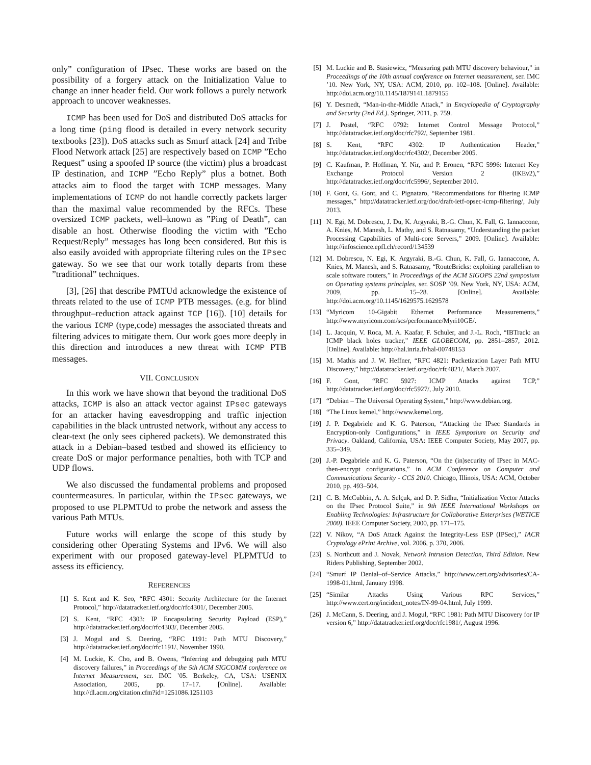only” configuration of IPsec. These works are based on the possibility of a forgery attack on the Initialization Value to change an inner header field. Our work follows a purely network approach to uncover weaknesses.
ICMP has been used for DoS and distributed DoS attacks for a long time (ping flood is detailed in every network security textbooks [23]). DoS attacks such as Smurf attack [24] and Tribe Flood Network attack [25] are respectively based on ICMP ”Echo Request” using a spoofed IP source (the victim) plus a broadcast IP destination, and ICMP ”Echo Reply” plus a botnet. Both attacks aim to flood the target with ICMP messages. Many implementations of ICMP do not handle correctly packets larger than the maximal value recommended by the RFCs. These oversized ICMP packets, well–known as ”Ping of Death”, can disable an host. Otherwise flooding the victim with ”Echo Request/Reply” messages has long been considered. But this is also easily avoided with appropriate filtering rules on the IPsec gateway. So we see that our work totally departs from these ”traditional” techniques.
[3], [26] that describe PMTUd acknowledge the existence of threats related to the use of ICMP PTB messages. (e.g. for blind throughput–reduction attack against TCP [16]). [10] details for the various ICMP (type,code) messages the associated threats and filtering advices to mitigate them. Our work goes more deeply in this direction and introduces a new threat with ICMP PTB messages.
VII. CONCLUSION
In this work we have shown that beyond the traditional DoS attacks, ICMP is also an attack vector against IPsec gateways for an attacker having eavesdropping and traffic injection capabilities in the black untrusted network, without any access to clear-text (he only sees ciphered packets). We demonstrated this attack in a Debian–based testbed and showed its efficiency to create DoS or major performance penalties, both with TCP and UDP flows.
We also discussed the fundamental problems and proposed countermeasures. In particular, within the IPsec gateways, we proposed to use PLPMTUd to probe the network and assess the various Path MTUs.
Future works will enlarge the scope of this study by considering other Operating Systems and IPv6. We will also experiment with our proposed gateway-level PLPMTUd to assess its efficiency.
REFERENCES
[1] S. Kent and K. Seo, “RFC 4301: Security Architecture for the Internet Protocol,” http://datatracker.ietf.org/doc/rfc4301/, December 2005.
[2] S. Kent, “RFC 4303: IP Encapsulating Security Payload (ESP),” http://datatracker.ietf.org/doc/rfc4303/, December 2005.
[3] J. Mogul and S. Deering, “RFC 1191: Path MTU Discovery,” http://datatracker.ietf.org/doc/rfc1191/, November 1990.
[4] M. Luckie, K. Cho, and B. Owens, “Inferring and debugging path MTU discovery failures,” in Proceedings of the 5th ACM SIGCOMM conference on Internet Measurement, ser. IMC ’05. Berkeley, CA, USA: USENIX Association, 2005, pp. 17–17. [Online]. Available: http://dl.acm.org/citation.cfm?id=1251086.1251103
[5] M. Luckie and B. Stasiewicz, “Measuring path MTU discovery behaviour,” in Proceedings of the 10th annual conference on Internet measurement, ser. IMC ’10. New York, NY, USA: ACM, 2010, pp. 102–108. [Online]. Available: http://doi.acm.org/10.1145/1879141.1879155
[6] Y. Desmedt, “Man-in-the-Middle Attack,” in Encyclopedia of Cryptography and Security (2nd Ed.). Springer, 2011, p. 759.
[7] J. Postel, “RFC 0792: Internet Control Message Protocol,” http://datatracker.ietf.org/doc/rfc792/, September 1981.
[8] S. Kent, “RFC 4302: IP Authentication Header,” http://datatracker.ietf.org/doc/rfc4302/, December 2005.
[9] C. Kaufman, P. Hoffman, Y. Nir, and P. Eronen, “RFC 5996: Internet Key Exchange Protocol Version 2 (IKEv2),” http://datatracker.ietf.org/doc/rfc5996/, September 2010.
[10] F. Gont, G. Gont, and C. Pignataro, “Recommendations for filtering ICMP messages,” http://datatracker.ietf.org/doc/draft-ietf-opsec-icmp-filtering/, July 2013.
[11] N. Egi, M. Dobrescu, J. Du, K. Argyraki, B.-G. Chun, K. Fall, G. Iannaccone, A. Knies, M. Manesh, L. Mathy, and S. Ratnasamy, “Understanding the packet Processing Capabilities of Multi-core Servers,” 2009. [Online]. Available: http://infoscience.epfl.ch/record/134539
[12] M. Dobrescu, N. Egi, K. Argyraki, B.-G. Chun, K. Fall, G. Iannaccone, A. Knies, M. Manesh, and S. Ratnasamy, “RouteBricks: exploiting parallelism to scale software routers,” in Proceedings of the ACM SIGOPS 22nd symposium on Operating systems principles, ser. SOSP ’09. New York, NY, USA: ACM, 2009, pp. 15–28. [Online]. Available: http://doi.acm.org/10.1145/1629575.1629578
[13] “Myricom 10-Gigabit Ethernet Performance Measurements,” http://www.myricom.com/scs/performance/Myri10GE/.
[14] L. Jacquin, V. Roca, M. A. Kaafar, F. Schuler, and J.-L. Roch, “IBTrack: an ICMP black holes tracker,” IEEE GLOBECOM, pp. 2851–2857, 2012. [Online]. Available: http://hal.inria.fr/hal-00748153
[15] M. Mathis and J. W. Heffner, “RFC 4821: Packetization Layer Path MTU Discovery,” http://datatracker.ietf.org/doc/rfc4821/, March 2007.
[16] F. Gont, “RFC 5927: ICMP Attacks against TCP,” http://datatracker.ietf.org/doc/rfc5927/, July 2010.
[17] “Debian – The Universal Operating System,” http://www.debian.org.
[18] “The Linux kernel,” http://www.kernel.org.
[19] J. P. Degabriele and K. G. Paterson, “Attacking the IPsec Standards in Encryption-only Configurations,” in IEEE Symposium on Security and Privacy. Oakland, California, USA: IEEE Computer Society, May 2007, pp. 335–349.
[20] J.-P. Degabriele and K. G. Paterson, “On the (in)security of IPsec in MAC-then-encrypt configurations,” in ACM Conference on Computer and Communications Security - CCS 2010. Chicago, Illinois, USA: ACM, October 2010, pp. 493–504.
[21] C. B. McCubbin, A. A. Selçuk, and D. P. Sidhu, “Initialization Vector Attacks on the IPsec Protocol Suite,” in 9th IEEE International Workshops on Enabling Technologies: Infrastructure for Collaborative Enterprises (WETICE 2000). IEEE Computer Society, 2000, pp. 171–175.
[22] V. Nikov, “A DoS Attack Against the Integrity-Less ESP (IPSec),” IACR Cryptology ePrint Archive, vol. 2006, p. 370, 2006.
[23] S. Northcutt and J. Novak, Network Intrusion Detection, Third Edition. New Riders Publishing, September 2002.
[24] “Smurf IP Denial–of–Service Attacks,” http://www.cert.org/advisories/CA-1998-01.html, January 1998.
[25] “Similar Attacks Using Various RPC Services,” http://www.cert.org/incident_notes/IN-99-04.html, July 1999.
[26] J. McCann, S. Deering, and J. Mogul, “RFC 1981: Path MTU Discovery for IP version 6,” http://datatracker.ietf.org/doc/rfc1981/, August 1996.